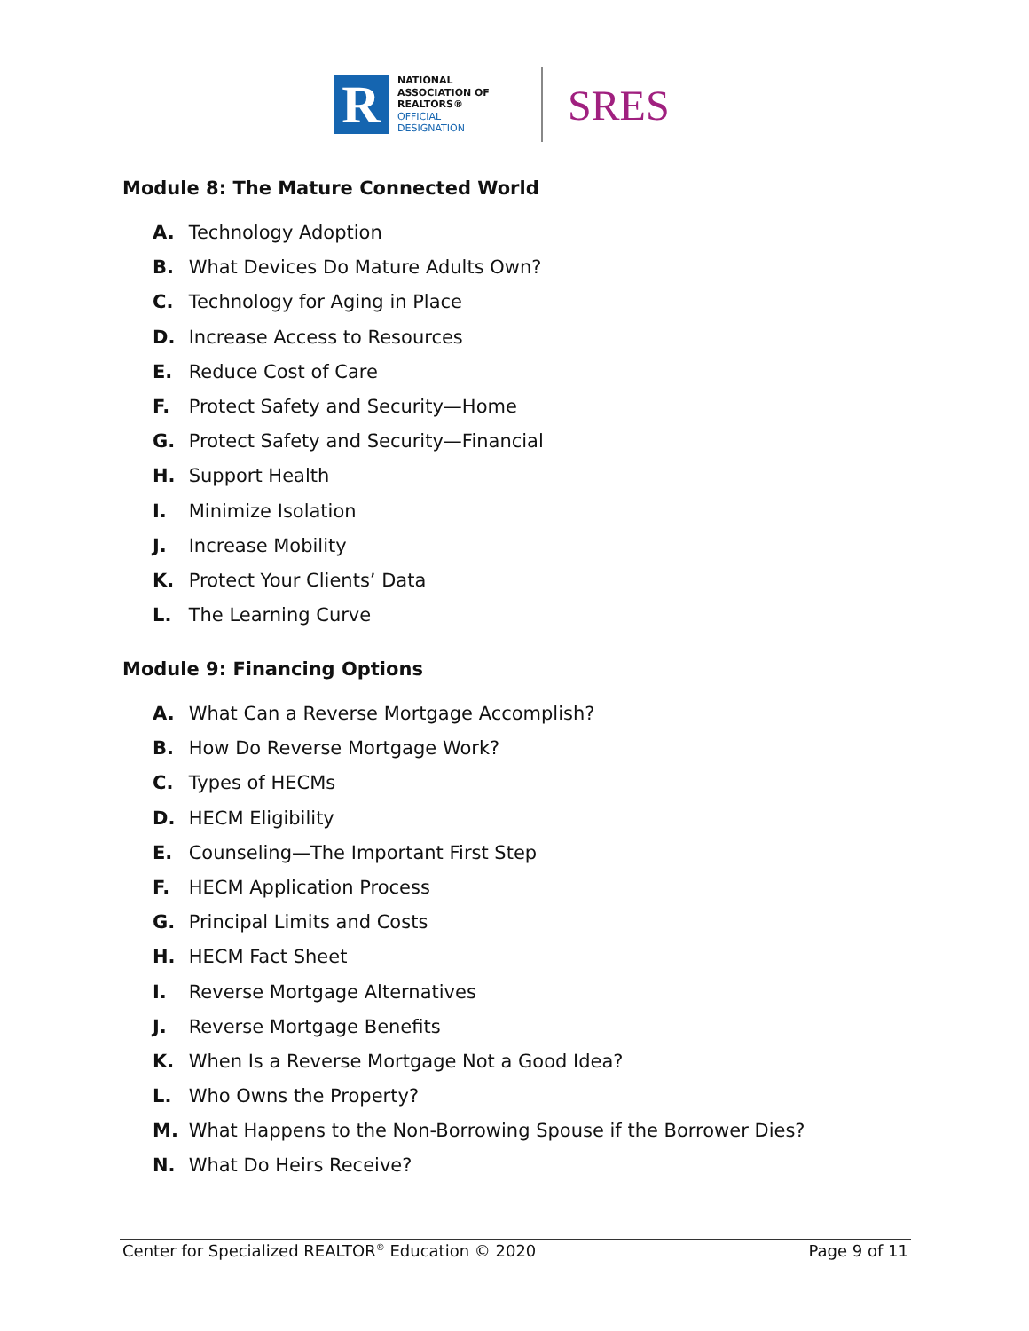R
NATIONAL
ASSOCIATION OF
REALTORS®
OFFICIAL
DESIGNATION
SRES
Module 8: The Mature Connected World
A. Technology Adoption
B. What Devices Do Mature Adults Own?
C. Technology for Aging in Place
D. Increase Access to Resources
E. Reduce Cost of Care
F. Protect Safety and Security—Home
G. Protect Safety and Security—Financial
H. Support Health
I. Minimize Isolation
J. Increase Mobility
K. Protect Your Clients’ Data
L. The Learning Curve
Module 9: Financing Options
A. What Can a Reverse Mortgage Accomplish?
B. How Do Reverse Mortgage Work?
C. Types of HECMs
D. HECM Eligibility
E. Counseling—The Important First Step
F. HECM Application Process
G. Principal Limits and Costs
H. HECM Fact Sheet
I. Reverse Mortgage Alternatives
J. Reverse Mortgage Benefits
K. When Is a Reverse Mortgage Not a Good Idea?
L. Who Owns the Property?
M. What Happens to the Non-Borrowing Spouse if the Borrower Dies?
N. What Do Heirs Receive?
Center for Specialized REALTOR<sup>®</sup> Education © 2020
Page 9 of 11